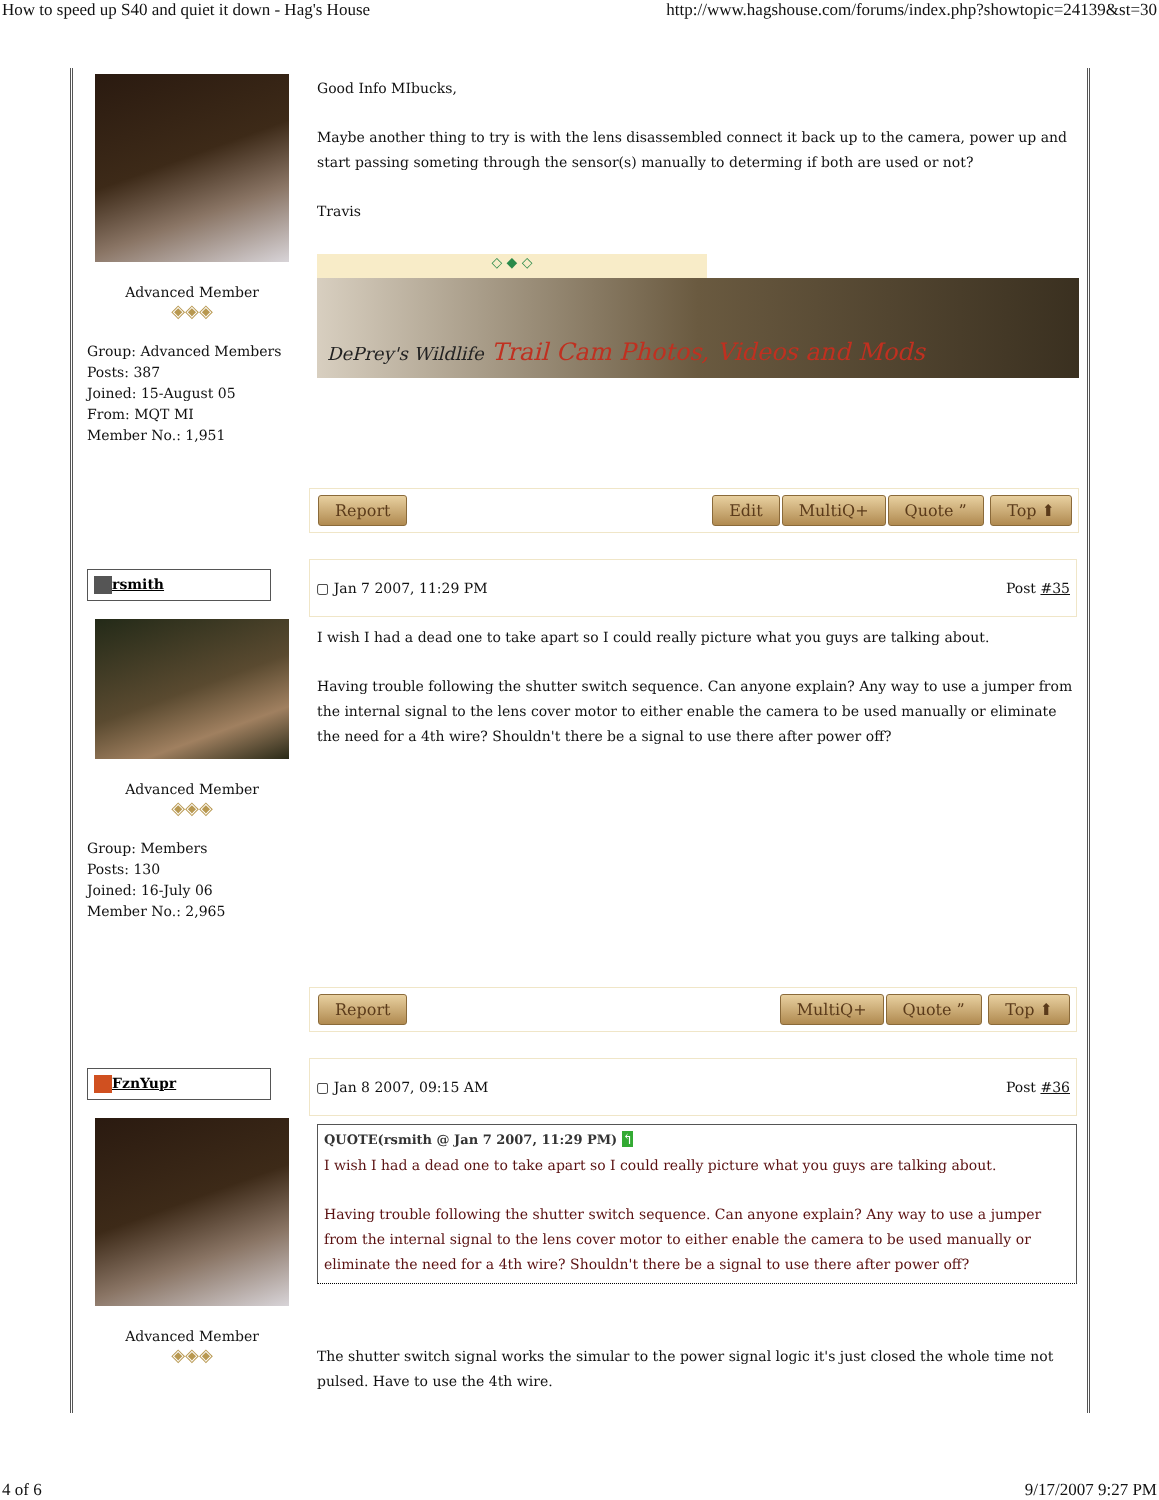How to speed up S40 and quiet it down - Hag's House http://www.hagshouse.com/forums/index.php?showtopic=24139&st=30
Advanced Member
◈◈◈
Group: Advanced Members
Posts: 387
Joined: 15-August 05
From: MQT MI
Member No.: 1,951
Good Info MIbucks,
Maybe another thing to try is with the lens disassembled connect it back up to the camera, power up and start passing someting through the sensor(s) manually to determing if both are used or not?
Travis
◇ ◆ ◇
DePrey's Wildlife Trail Cam Photos, Videos and Mods
Report Edit MultiQ+ Quote ” Top ⬆
rsmith
Advanced Member
◈◈◈
Group: Members
Posts: 130
Joined: 16-July 06
Member No.: 2,965
▢ Jan 7 2007, 11:29 PM Post #35
I wish I had a dead one to take apart so I could really picture what you guys are talking about.
Having trouble following the shutter switch sequence. Can anyone explain? Any way to use a jumper from the internal signal to the lens cover motor to either enable the camera to be used manually or eliminate the need for a 4th wire? Shouldn't there be a signal to use there after power off?
Report MultiQ+ Quote ” Top ⬆
FznYupr
Advanced Member
◈◈◈
▢ Jan 8 2007, 09:15 AM Post #36
QUOTE(rsmith @ Jan 7 2007, 11:29 PM) ↰
I wish I had a dead one to take apart so I could really picture what you guys are talking about.
Having trouble following the shutter switch sequence. Can anyone explain? Any way to use a jumper from the internal signal to the lens cover motor to either enable the camera to be used manually or eliminate the need for a 4th wire? Shouldn't there be a signal to use there after power off?
The shutter switch signal works the simular to the power signal logic it's just closed the whole time not pulsed. Have to use the 4th wire.
4 of 6 9/17/2007 9:27 PM